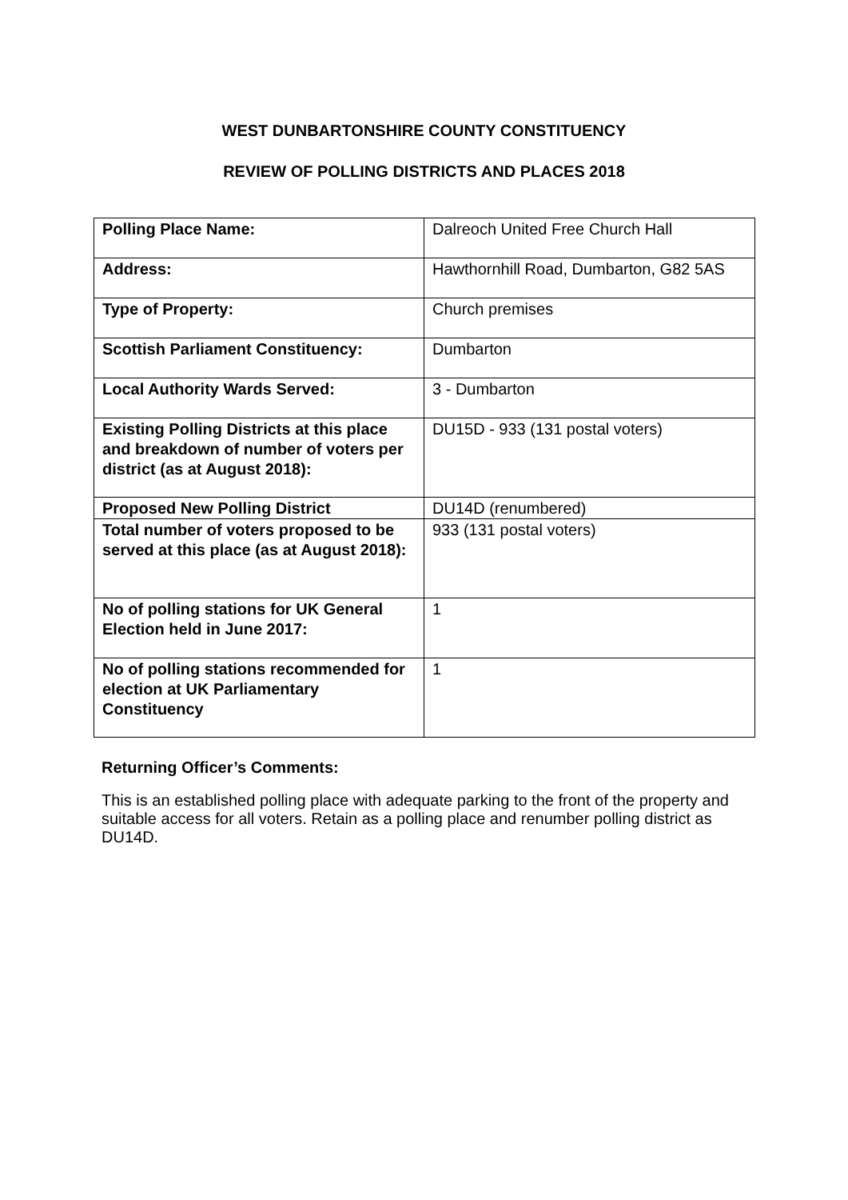WEST DUNBARTONSHIRE COUNTY CONSTITUENCY
REVIEW OF POLLING DISTRICTS AND PLACES 2018
| Polling Place Name: | Dalreoch United Free Church Hall |
| Address: | Hawthornhill Road, Dumbarton, G82 5AS |
| Type of Property: | Church premises |
| Scottish Parliament Constituency: | Dumbarton |
| Local Authority Wards Served: | 3 - Dumbarton |
| Existing Polling Districts at this place and breakdown of number of voters per district (as at August 2018): | DU15D - 933 (131 postal voters) |
| Proposed New Polling District | DU14D (renumbered) |
| Total number of voters proposed to be served at this place (as at August 2018): | 933 (131 postal voters) |
| No of polling stations for UK General Election held in June 2017: | 1 |
| No of polling stations recommended for election at UK Parliamentary Constituency | 1 |
Returning Officer’s Comments:
This is an established polling place with adequate parking to the front of the property and suitable access for all voters. Retain as a polling place and renumber polling district as DU14D.